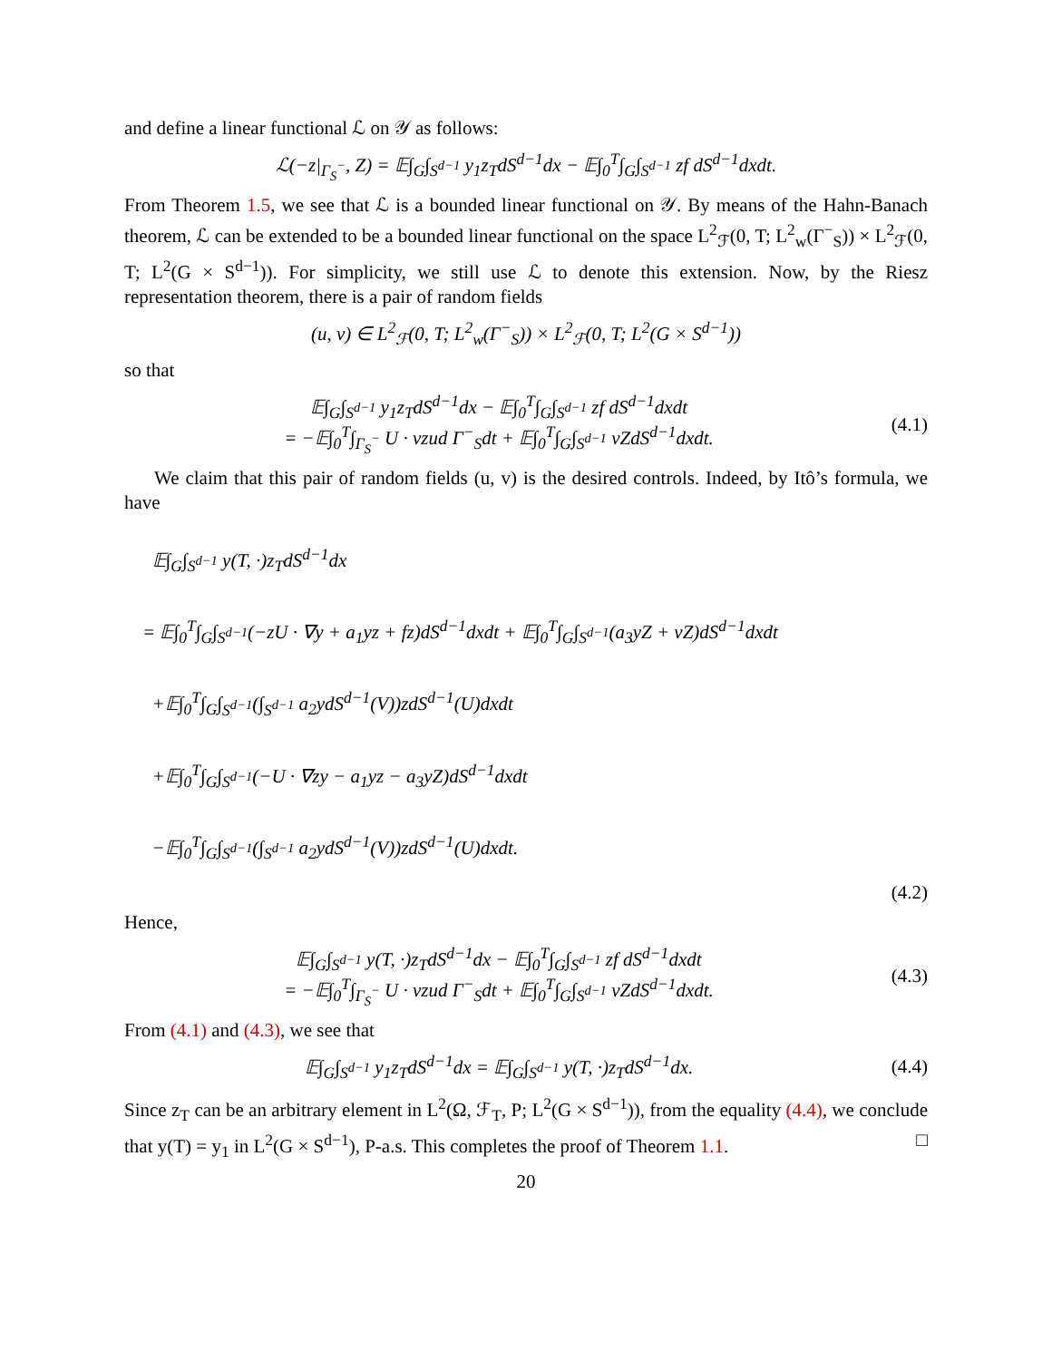and define a linear functional ℒ on 𝒴 as follows:
ℒ(−z|<sub>Γ<sub>S</sub><sup>−</sup></sub>, Z) = 𝔼∫<sub>G</sub>∫<sub>S<sup>d−1</sup></sub> y<sub>1</sub>z<sub>T</sub>dS<sup>d−1</sup>dx − 𝔼∫<sub>0</sub><sup>T</sup>∫<sub>G</sub>∫<sub>S<sup>d−1</sup></sub> zf dS<sup>d−1</sup>dxdt.
From Theorem 1.5, we see that ℒ is a bounded linear functional on 𝒴. By means of the Hahn-Banach theorem, ℒ can be extended to be a bounded linear functional on the space L<sup>2</sup><sub>ℱ</sub>(0, T; L<sup>2</sup><sub>w</sub>(Γ<sup>−</sup><sub>S</sub>)) × L<sup>2</sup><sub>ℱ</sub>(0, T; L<sup>2</sup>(G × S<sup>d−1</sup>)). For simplicity, we still use ℒ to denote this extension. Now, by the Riesz representation theorem, there is a pair of random fields
(u, v) ∈ L<sup>2</sup><sub>ℱ</sub>(0, T; L<sup>2</sup><sub>w</sub>(Γ<sup>−</sup><sub>S</sub>)) × L<sup>2</sup><sub>ℱ</sub>(0, T; L<sup>2</sup>(G × S<sup>d−1</sup>))
so that
𝔼∫<sub>G</sub>∫<sub>S<sup>d−1</sup></sub> y<sub>1</sub>z<sub>T</sub>dS<sup>d−1</sup>dx − 𝔼∫<sub>0</sub><sup>T</sup>∫<sub>G</sub>∫<sub>S<sup>d−1</sup></sub> zf dS<sup>d−1</sup>dxdt
= −𝔼∫<sub>0</sub><sup>T</sup>∫<sub>Γ<sub>S</sub><sup>−</sup></sub> U · νzud Γ<sup>−</sup><sub>S</sub>dt + 𝔼∫<sub>0</sub><sup>T</sup>∫<sub>G</sub>∫<sub>S<sup>d−1</sup></sub> vZdS<sup>d−1</sup>dxdt.
(4.1)
We claim that this pair of random fields (u, v) is the desired controls. Indeed, by Itô’s formula, we have
𝔼∫<sub>G</sub>∫<sub>S<sup>d−1</sup></sub> y(T, ·)z<sub>T</sub>dS<sup>d−1</sup>dx
= 𝔼∫<sub>0</sub><sup>T</sup>∫<sub>G</sub>∫<sub>S<sup>d−1</sup></sub>(−zU · ∇y + a<sub>1</sub>yz + fz)dS<sup>d−1</sup>dxdt + 𝔼∫<sub>0</sub><sup>T</sup>∫<sub>G</sub>∫<sub>S<sup>d−1</sup></sub>(a<sub>3</sub>yZ + vZ)dS<sup>d−1</sup>dxdt
+𝔼∫<sub>0</sub><sup>T</sup>∫<sub>G</sub>∫<sub>S<sup>d−1</sup></sub>(∫<sub>S<sup>d−1</sup></sub> a<sub>2</sub>ydS<sup>d−1</sup>(V))zdS<sup>d−1</sup>(U)dxdt
+𝔼∫<sub>0</sub><sup>T</sup>∫<sub>G</sub>∫<sub>S<sup>d−1</sup></sub>(−U · ∇zy − a<sub>1</sub>yz − a<sub>3</sub>yZ)dS<sup>d−1</sup>dxdt
−𝔼∫<sub>0</sub><sup>T</sup>∫<sub>G</sub>∫<sub>S<sup>d−1</sup></sub>(∫<sub>S<sup>d−1</sup></sub> a<sub>2</sub>ydS<sup>d−1</sup>(V))zdS<sup>d−1</sup>(U)dxdt.
(4.2)
Hence,
𝔼∫<sub>G</sub>∫<sub>S<sup>d−1</sup></sub> y(T, ·)z<sub>T</sub>dS<sup>d−1</sup>dx − 𝔼∫<sub>0</sub><sup>T</sup>∫<sub>G</sub>∫<sub>S<sup>d−1</sup></sub> zf dS<sup>d−1</sup>dxdt
= −𝔼∫<sub>0</sub><sup>T</sup>∫<sub>Γ<sub>S</sub><sup>−</sup></sub> U · νzud Γ<sup>−</sup><sub>S</sub>dt + 𝔼∫<sub>0</sub><sup>T</sup>∫<sub>G</sub>∫<sub>S<sup>d−1</sup></sub> vZdS<sup>d−1</sup>dxdt.
(4.3)
From (4.1) and (4.3), we see that
𝔼∫<sub>G</sub>∫<sub>S<sup>d−1</sup></sub> y<sub>1</sub>z<sub>T</sub>dS<sup>d−1</sup>dx = 𝔼∫<sub>G</sub>∫<sub>S<sup>d−1</sup></sub> y(T, ·)z<sub>T</sub>dS<sup>d−1</sup>dx.
(4.4)
Since z<sub>T</sub> can be an arbitrary element in L<sup>2</sup>(Ω, ℱ<sub>T</sub>, P; L<sup>2</sup>(G × S<sup>d−1</sup>)), from the equality (4.4), we conclude that y(T) = y<sub>1</sub> in L<sup>2</sup>(G × S<sup>d−1</sup>), P-a.s. This completes the proof of Theorem 1.1. □
20